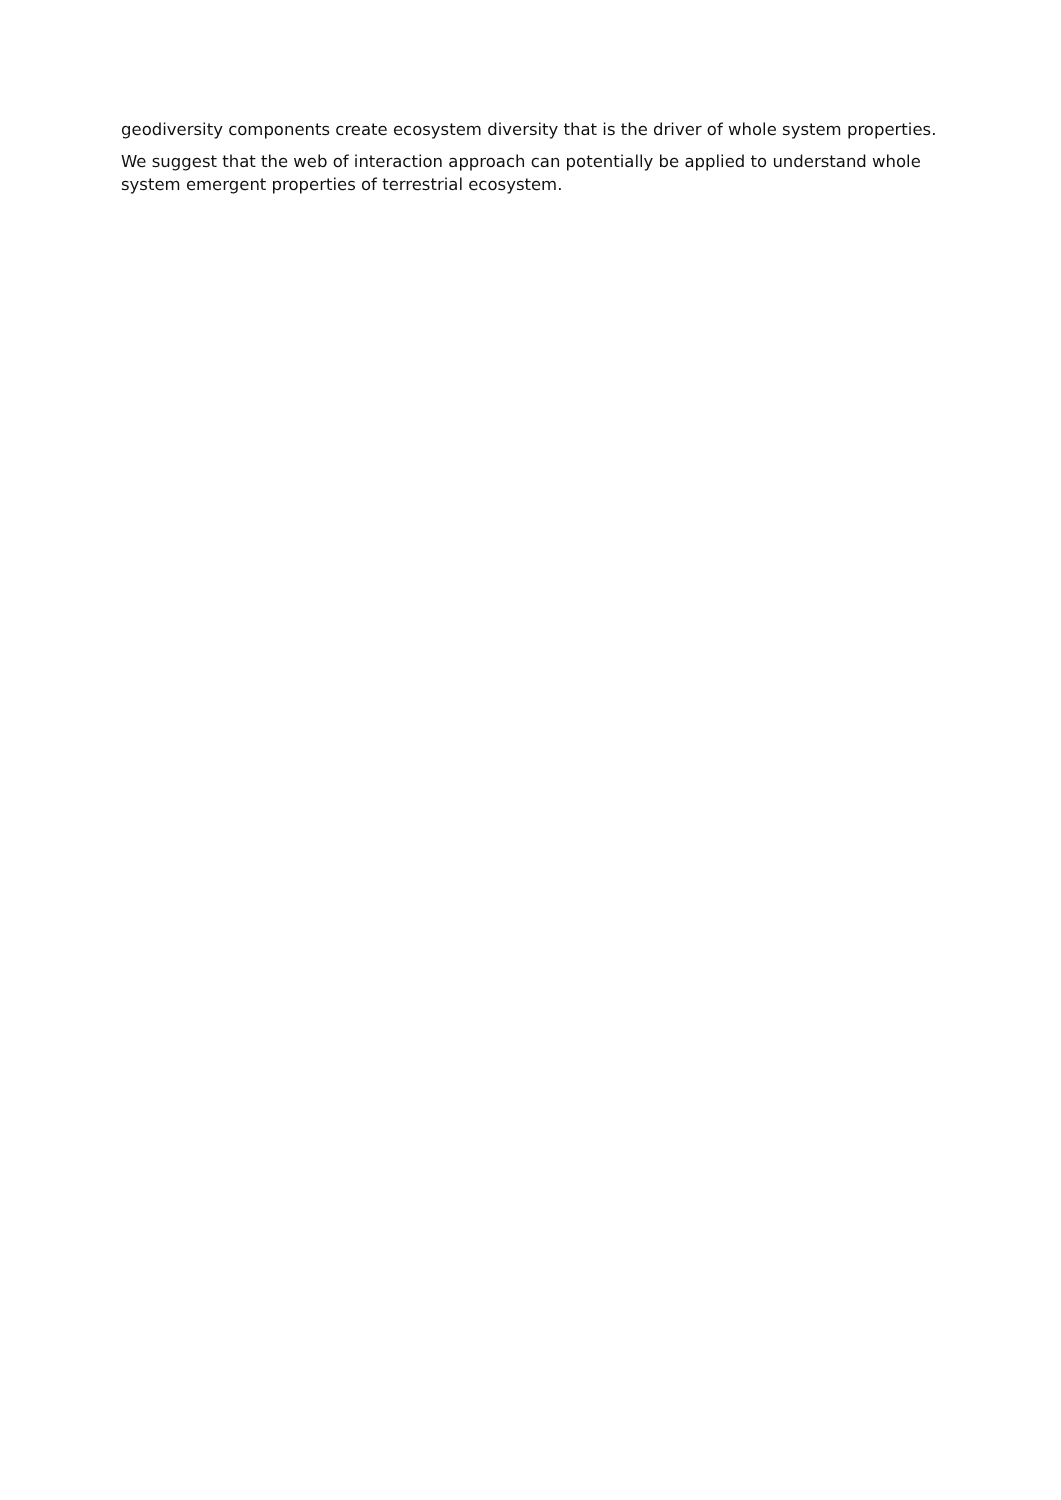geodiversity components create ecosystem diversity that is the driver of whole system properties.
We suggest that the web of interaction approach can potentially be applied to understand whole system emergent properties of terrestrial ecosystem.